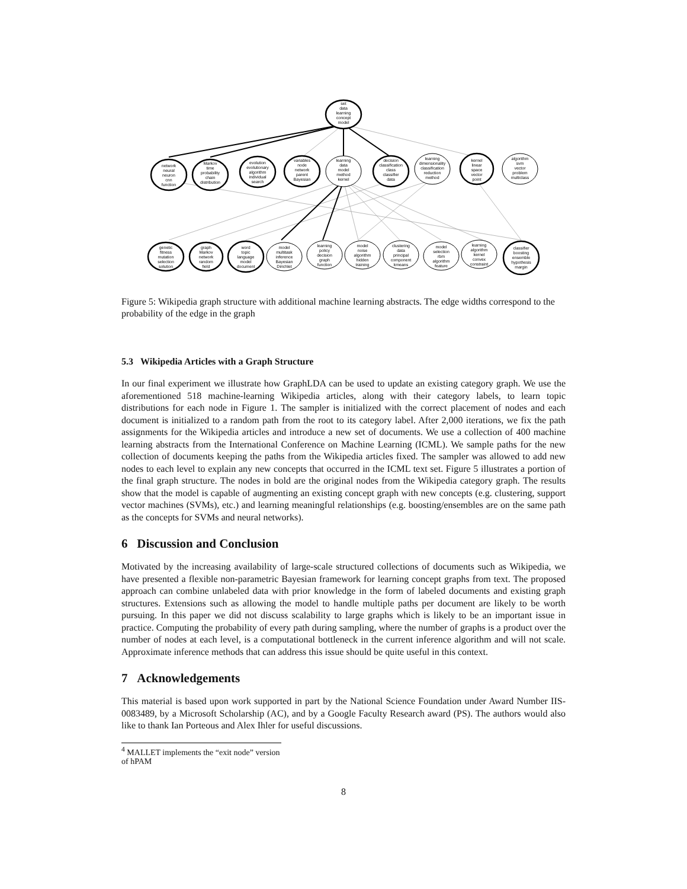set
data
learning
concept
model
network
neural
neuron
cnn
function
Markov
time
probability
chain
distribution
evolution
evolutionary
algorithm
individual
search
variables
node
network
parent
Bayesian
learning
data
model
method
kernel
decision
classification
class
classifier
data
learning
dimensionality
classification
reduction
method
kernel
linear
space
vector
point
algorithm
svm
vector
problem
multiclass
genetic
fitness
mutation
selection
solution
graph
Markov
network
random
field
word
topic
language
model
document
model
multitask
inference
Bayesian
Dirichlet
learning
policy
decision
graph
function
model
noise
algorithm
hidden
training
clustering
data
principal
component
kmeans
model
selection
rbm
algorithm
feature
learning
algorithm
kernel
convex
constraint
classifier
boosting
ensemble
hypothesis
margin
Figure 5: Wikipedia graph structure with additional machine learning abstracts. The edge widths correspond to the probability of the edge in the graph
5.3 Wikipedia Articles with a Graph Structure
In our final experiment we illustrate how GraphLDA can be used to update an existing category graph. We use the aforementioned 518 machine-learning Wikipedia articles, along with their category labels, to learn topic distributions for each node in Figure 1. The sampler is initialized with the correct placement of nodes and each document is initialized to a random path from the root to its category label. After 2,000 iterations, we fix the path assignments for the Wikipedia articles and introduce a new set of documents. We use a collection of 400 machine learning abstracts from the International Conference on Machine Learning (ICML). We sample paths for the new collection of documents keeping the paths from the Wikipedia articles fixed. The sampler was allowed to add new nodes to each level to explain any new concepts that occurred in the ICML text set. Figure 5 illustrates a portion of the final graph structure. The nodes in bold are the original nodes from the Wikipedia category graph. The results show that the model is capable of augmenting an existing concept graph with new concepts (e.g. clustering, support vector machines (SVMs), etc.) and learning meaningful relationships (e.g. boosting/ensembles are on the same path as the concepts for SVMs and neural networks).
6 Discussion and Conclusion
Motivated by the increasing availability of large-scale structured collections of documents such as Wikipedia, we have presented a flexible non-parametric Bayesian framework for learning concept graphs from text. The proposed approach can combine unlabeled data with prior knowledge in the form of labeled documents and existing graph structures. Extensions such as allowing the model to handle multiple paths per document are likely to be worth pursuing. In this paper we did not discuss scalability to large graphs which is likely to be an important issue in practice. Computing the probability of every path during sampling, where the number of graphs is a product over the number of nodes at each level, is a computational bottleneck in the current inference algorithm and will not scale. Approximate inference methods that can address this issue should be quite useful in this context.
7 Acknowledgements
This material is based upon work supported in part by the National Science Foundation under Award Number IIS-0083489, by a Microsoft Scholarship (AC), and by a Google Faculty Research award (PS). The authors would also like to thank Ian Porteous and Alex Ihler for useful discussions.
<sup>4</sup> MALLET implements the “exit node” version of hPAM
8